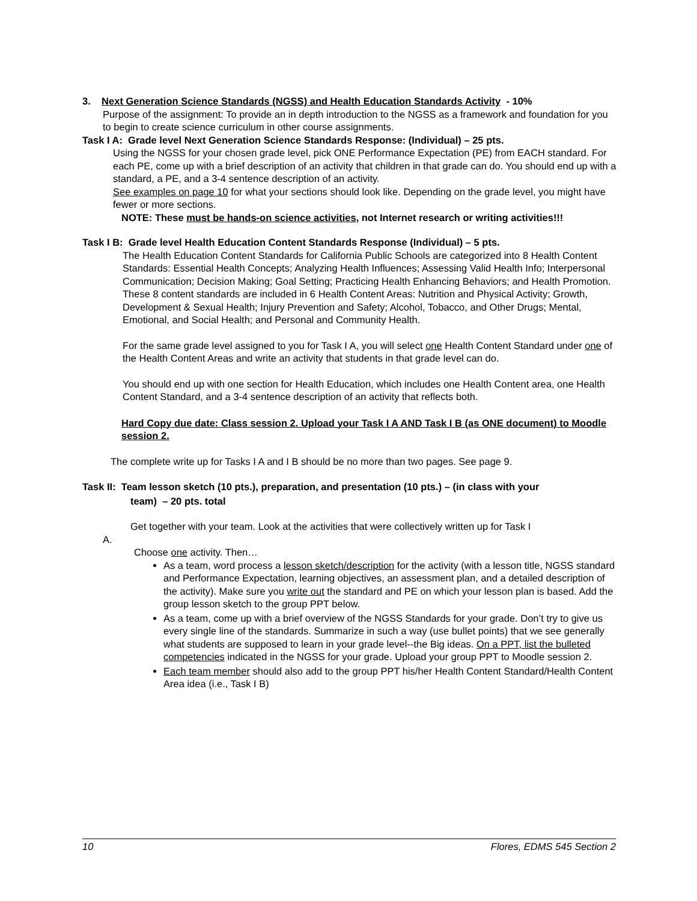3. Next Generation Science Standards (NGSS) and Health Education Standards Activity - 10%
Purpose of the assignment: To provide an in depth introduction to the NGSS as a framework and foundation for you to begin to create science curriculum in other course assignments.
Task I A: Grade level Next Generation Science Standards Response: (Individual) – 25 pts.
Using the NGSS for your chosen grade level, pick ONE Performance Expectation (PE) from EACH standard. For each PE, come up with a brief description of an activity that children in that grade can do. You should end up with a standard, a PE, and a 3-4 sentence description of an activity.
See examples on page 10 for what your sections should look like. Depending on the grade level, you might have fewer or more sections.
NOTE: These must be hands-on science activities, not Internet research or writing activities!!!
Task I B: Grade level Health Education Content Standards Response (Individual) – 5 pts.
The Health Education Content Standards for California Public Schools are categorized into 8 Health Content Standards: Essential Health Concepts; Analyzing Health Influences; Assessing Valid Health Info; Interpersonal Communication; Decision Making; Goal Setting; Practicing Health Enhancing Behaviors; and Health Promotion. These 8 content standards are included in 6 Health Content Areas: Nutrition and Physical Activity; Growth, Development & Sexual Health; Injury Prevention and Safety; Alcohol, Tobacco, and Other Drugs; Mental, Emotional, and Social Health; and Personal and Community Health.
For the same grade level assigned to you for Task I A, you will select one Health Content Standard under one of the Health Content Areas and write an activity that students in that grade level can do.
You should end up with one section for Health Education, which includes one Health Content area, one Health Content Standard, and a 3-4 sentence description of an activity that reflects both.
Hard Copy due date: Class session 2. Upload your Task I A AND Task I B (as ONE document) to Moodle session 2.
The complete write up for Tasks I A and I B should be no more than two pages. See page 9.
Task II: Team lesson sketch (10 pts.), preparation, and presentation (10 pts.) – (in class with your
team) – 20 pts. total
Get together with your team. Look at the activities that were collectively written up for Task I
A.
Choose one activity. Then…
As a team, word process a lesson sketch/description for the activity (with a lesson title, NGSS standard and Performance Expectation, learning objectives, an assessment plan, and a detailed description of the activity). Make sure you write out the standard and PE on which your lesson plan is based. Add the group lesson sketch to the group PPT below.
As a team, come up with a brief overview of the NGSS Standards for your grade. Don’t try to give us every single line of the standards. Summarize in such a way (use bullet points) that we see generally what students are supposed to learn in your grade level--the Big ideas. On a PPT, list the bulleted competencies indicated in the NGSS for your grade. Upload your group PPT to Moodle session 2.
Each team member should also add to the group PPT his/her Health Content Standard/Health Content Area idea (i.e., Task I B)
10 Flores, EDMS 545 Section 2